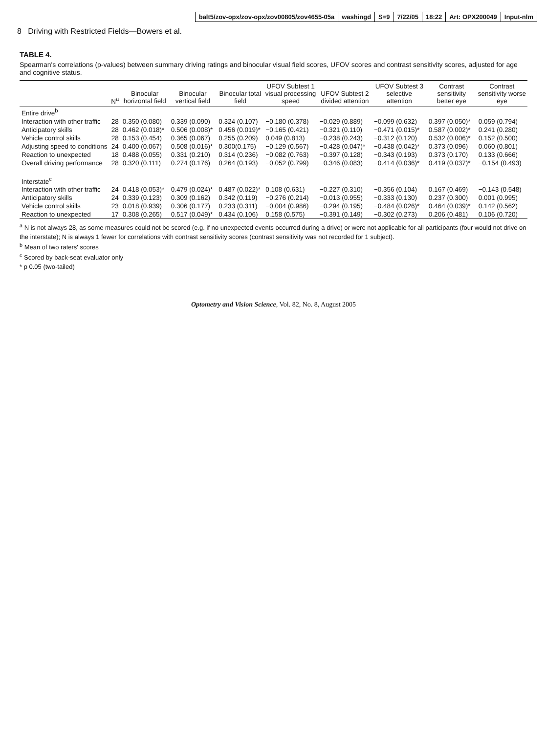balt5/zov-opx/zov-opx/zov00805/zov4655-05a washingd S=9 7/22/05 18:22 Art: OPX200049 Input-nlm
8 Driving with Restricted Fields—Bowers et al.
TABLE 4.
Spearman's correlations (p-values) between summary driving ratings and binocular visual field scores, UFOV scores and contrast sensitivity scores, adjusted for age and cognitive status.
| | N<sup>a</sup> | Binocular horizontal field | Binocular vertical field | Binocular total field | UFOV Subtest 1 visual processing speed | UFOV Subtest 2 divided attention | UFOV Subtest 3 selective attention | Contrast sensitivity better eye | Contrast sensitivity worse eye |
| --- | --- | --- | --- | --- | --- | --- | --- | --- | --- |
| Entire drive<sup>b</sup> | | | | | | | | | |
| Interaction with other traffic | 28 | 0.350 (0.080) | 0.339 (0.090) | 0.324 (0.107) | −0.180 (0.378) | −0.029 (0.889) | −0.099 (0.632) | 0.397 (0.050)* | 0.059 (0.794) |
| Anticipatory skills | 28 | 0.462 (0.018)* | 0.506 (0.008)* | 0.456 (0.019)* | −0.165 (0.421) | −0.321 (0.110) | −0.471 (0.015)* | 0.587 (0.002)* | 0.241 (0.280) |
| Vehicle control skills | 28 | 0.153 (0.454) | 0.365 (0.067) | 0.255 (0.209) | 0.049 (0.813) | −0.238 (0.243) | −0.312 (0.120) | 0.532 (0.006)* | 0.152 (0.500) |
| Adjusting speed to conditions | 24 | 0.400 (0.067) | 0.508 (0.016)* | 0.300(0.175) | −0.129 (0.567) | −0.428 (0.047)* | −0.438 (0.042)* | 0.373 (0.096) | 0.060 (0.801) |
| Reaction to unexpected | 18 | 0.488 (0.055) | 0.331 (0.210) | 0.314 (0.236) | −0.082 (0.763) | −0.397 (0.128) | −0.343 (0.193) | 0.373 (0.170) | 0.133 (0.666) |
| Overall driving performance | 28 | 0.320 (0.111) | 0.274 (0.176) | 0.264 (0.193) | −0.052 (0.799) | −0.346 (0.083) | −0.414 (0.036)* | 0.419 (0.037)* | −0.154 (0.493) |
| Interstate<sup>c</sup> | | | | | | | | | |
| Interaction with other traffic | 24 | 0.418 (0.053)* | 0.479 (0.024)* | 0.487 (0.022)* | 0.108 (0.631) | −0.227 (0.310) | −0.356 (0.104) | 0.167 (0.469) | −0.143 (0.548) |
| Anticipatory skills | 24 | 0.339 (0.123) | 0.309 (0.162) | 0.342 (0.119) | −0.276 (0.214) | −0.013 (0.955) | −0.333 (0.130) | 0.237 (0.300) | 0.001 (0.995) |
| Vehicle control skills | 23 | 0.018 (0.939) | 0.306 (0.177) | 0.233 (0.311) | −0.004 (0.986) | −0.294 (0.195) | −0.484 (0.026)* | 0.464 (0.039)* | 0.142 (0.562) |
| Reaction to unexpected | 17 | 0.308 (0.265) | 0.517 (0.049)* | 0.434 (0.106) | 0.158 (0.575) | −0.391 (0.149) | −0.302 (0.273) | 0.206 (0.481) | 0.106 (0.720) |
<sup>a</sup> N is not always 28, as some measures could not be scored (e.g. if no unexpected events occurred during a drive) or were not applicable for all participants (four would not drive on the interstate); N is always 1 fewer for correlations with contrast sensitivity scores (contrast sensitivity was not recorded for 1 subject).
<sup>b</sup> Mean of two raters' scores
<sup>c</sup> Scored by back-seat evaluator only
* p 0.05 (two-tailed)
Optometry and Vision Science, Vol. 82, No. 8, August 2005